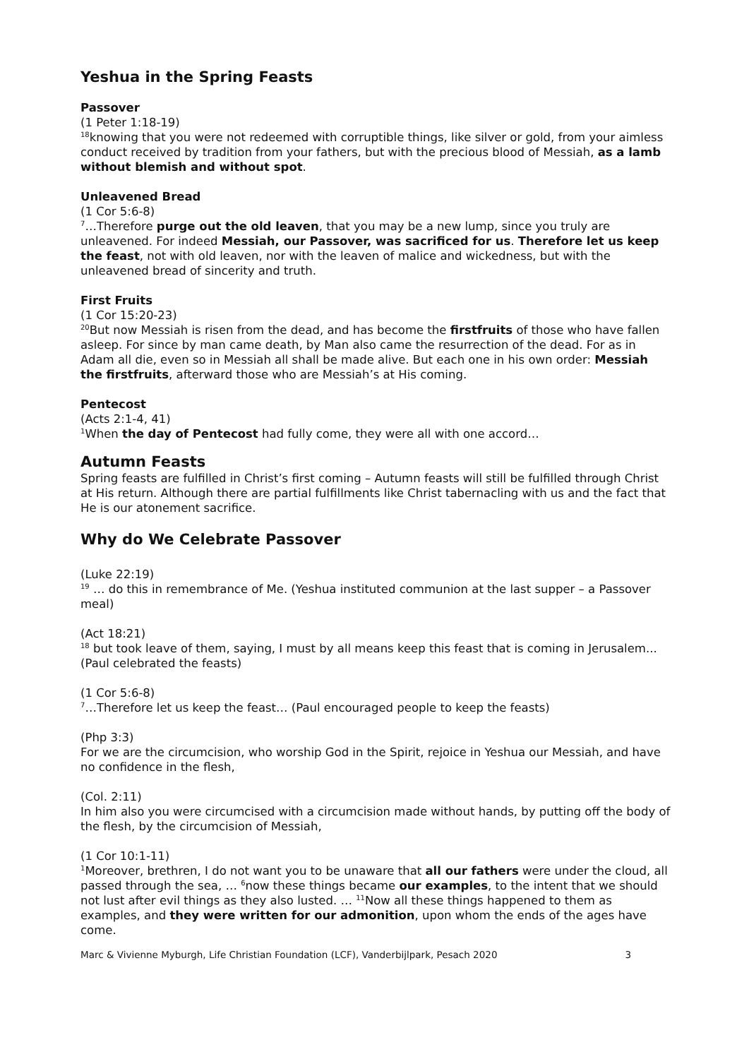Yeshua in the Spring Feasts
Passover
(1 Peter 1:18-19)
<sup>18</sup> knowing that you were not redeemed with corruptible things, like silver or gold, from your aimless conduct received by tradition from your fathers, but with the precious blood of Messiah, as a lamb without blemish and without spot.
Unleavened Bread
(1 Cor 5:6-8)
<sup>7</sup>…Therefore purge out the old leaven, that you may be a new lump, since you truly are unleavened. For indeed Messiah, our Passover, was sacrificed for us. Therefore let us keep the feast, not with old leaven, nor with the leaven of malice and wickedness, but with the unleavened bread of sincerity and truth.
First Fruits
(1 Cor 15:20-23)
<sup>20</sup> But now Messiah is risen from the dead, and has become the firstfruits of those who have fallen asleep. For since by man came death, by Man also came the resurrection of the dead. For as in Adam all die, even so in Messiah all shall be made alive. But each one in his own order: Messiah the firstfruits, afterward those who are Messiah’s at His coming.
Pentecost
(Acts 2:1-4, 41)
<sup>1</sup> When the day of Pentecost had fully come, they were all with one accord…
Autumn Feasts
Spring feasts are fulfilled in Christ’s first coming – Autumn feasts will still be fulfilled through Christ at His return. Although there are partial fulfillments like Christ tabernacling with us and the fact that He is our atonement sacrifice.
Why do We Celebrate Passover
(Luke 22:19)
<sup>19</sup> … do this in remembrance of Me. (Yeshua instituted communion at the last supper – a Passover meal)
(Act 18:21)
<sup>18</sup> but took leave of them, saying, I must by all means keep this feast that is coming in Jerusalem... (Paul celebrated the feasts)
(1 Cor 5:6-8)
<sup>7</sup>…Therefore let us keep the feast… (Paul encouraged people to keep the feasts)
(Php 3:3)
For we are the circumcision, who worship God in the Spirit, rejoice in Yeshua our Messiah, and have no confidence in the flesh,
(Col. 2:11)
In him also you were circumcised with a circumcision made without hands, by putting off the body of the flesh, by the circumcision of Messiah,
(1 Cor 10:1-11)
<sup>1</sup> Moreover, brethren, I do not want you to be unaware that all our fathers were under the cloud, all passed through the sea, … <sup>6</sup>now these things became our examples, to the intent that we should not lust after evil things as they also lusted. … <sup>11</sup>Now all these things happened to them as examples, and they were written for our admonition, upon whom the ends of the ages have come.
Marc & Vivienne Myburgh, Life Christian Foundation (LCF), Vanderbijlpark, Pesach 2020 3